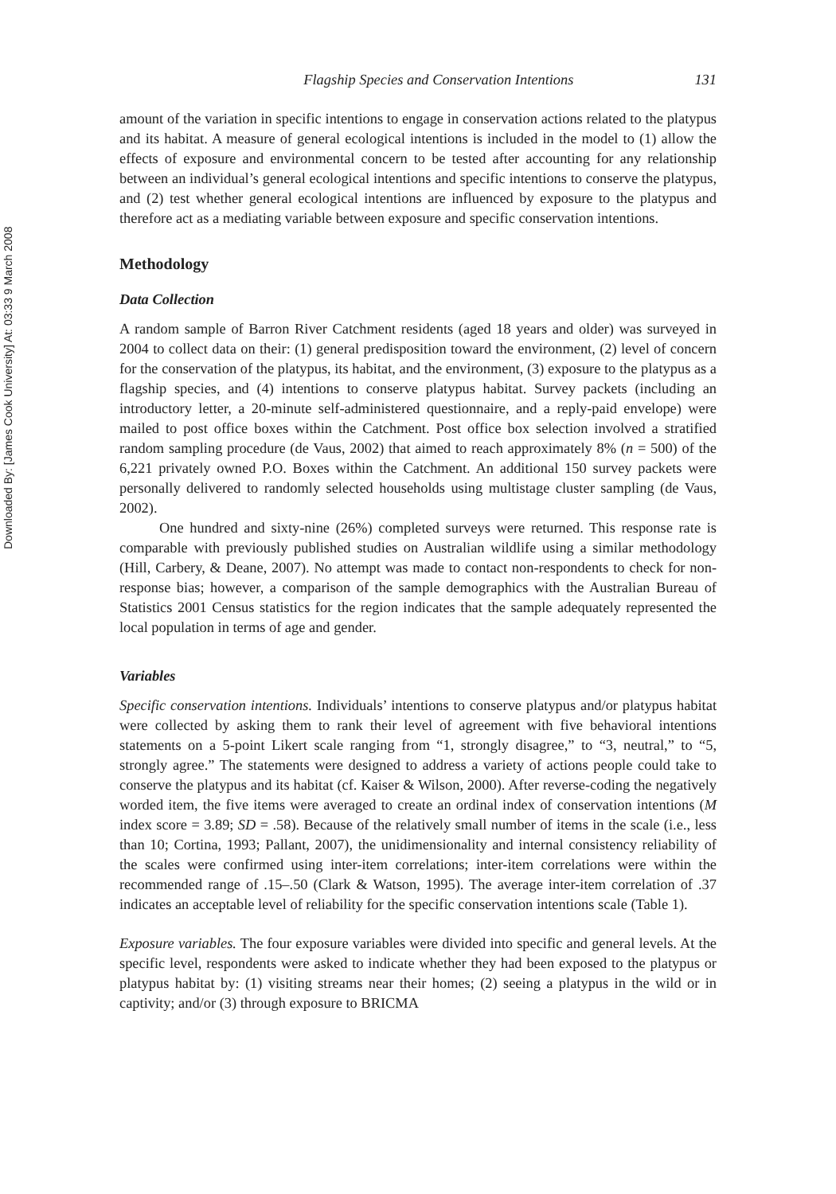Downloaded By: [James Cook University] At: 03:33 9 March 2008
Flagship Species and Conservation Intentions 131
amount of the variation in specific intentions to engage in conservation actions related to the platypus and its habitat. A measure of general ecological intentions is included in the model to (1) allow the effects of exposure and environmental concern to be tested after accounting for any relationship between an individual’s general ecological intentions and specific intentions to conserve the platypus, and (2) test whether general ecological intentions are influenced by exposure to the platypus and therefore act as a mediating variable between exposure and specific conservation intentions.
Methodology
Data Collection
A random sample of Barron River Catchment residents (aged 18 years and older) was surveyed in 2004 to collect data on their: (1) general predisposition toward the environment, (2) level of concern for the conservation of the platypus, its habitat, and the environment, (3) exposure to the platypus as a flagship species, and (4) intentions to conserve platypus habitat. Survey packets (including an introductory letter, a 20-minute self-administered questionnaire, and a reply-paid envelope) were mailed to post office boxes within the Catchment. Post office box selection involved a stratified random sampling procedure (de Vaus, 2002) that aimed to reach approximately 8% (n = 500) of the 6,221 privately owned P.O. Boxes within the Catchment. An additional 150 survey packets were personally delivered to randomly selected households using multistage cluster sampling (de Vaus, 2002).
One hundred and sixty-nine (26%) completed surveys were returned. This response rate is comparable with previously published studies on Australian wildlife using a similar methodology (Hill, Carbery, & Deane, 2007). No attempt was made to contact non-respondents to check for non-response bias; however, a comparison of the sample demographics with the Australian Bureau of Statistics 2001 Census statistics for the region indicates that the sample adequately represented the local population in terms of age and gender.
Variables
Specific conservation intentions. Individuals’ intentions to conserve platypus and/or platypus habitat were collected by asking them to rank their level of agreement with five behavioral intentions statements on a 5-point Likert scale ranging from “1, strongly disagree,” to “3, neutral,” to “5, strongly agree.” The statements were designed to address a variety of actions people could take to conserve the platypus and its habitat (cf. Kaiser & Wilson, 2000). After reverse-coding the negatively worded item, the five items were averaged to create an ordinal index of conservation intentions (M index score = 3.89; SD = .58). Because of the relatively small number of items in the scale (i.e., less than 10; Cortina, 1993; Pallant, 2007), the unidimensionality and internal consistency reliability of the scales were confirmed using inter-item correlations; inter-item correlations were within the recommended range of .15–.50 (Clark & Watson, 1995). The average inter-item correlation of .37 indicates an acceptable level of reliability for the specific conservation intentions scale (Table 1).
Exposure variables. The four exposure variables were divided into specific and general levels. At the specific level, respondents were asked to indicate whether they had been exposed to the platypus or platypus habitat by: (1) visiting streams near their homes; (2) seeing a platypus in the wild or in captivity; and/or (3) through exposure to BRICMA